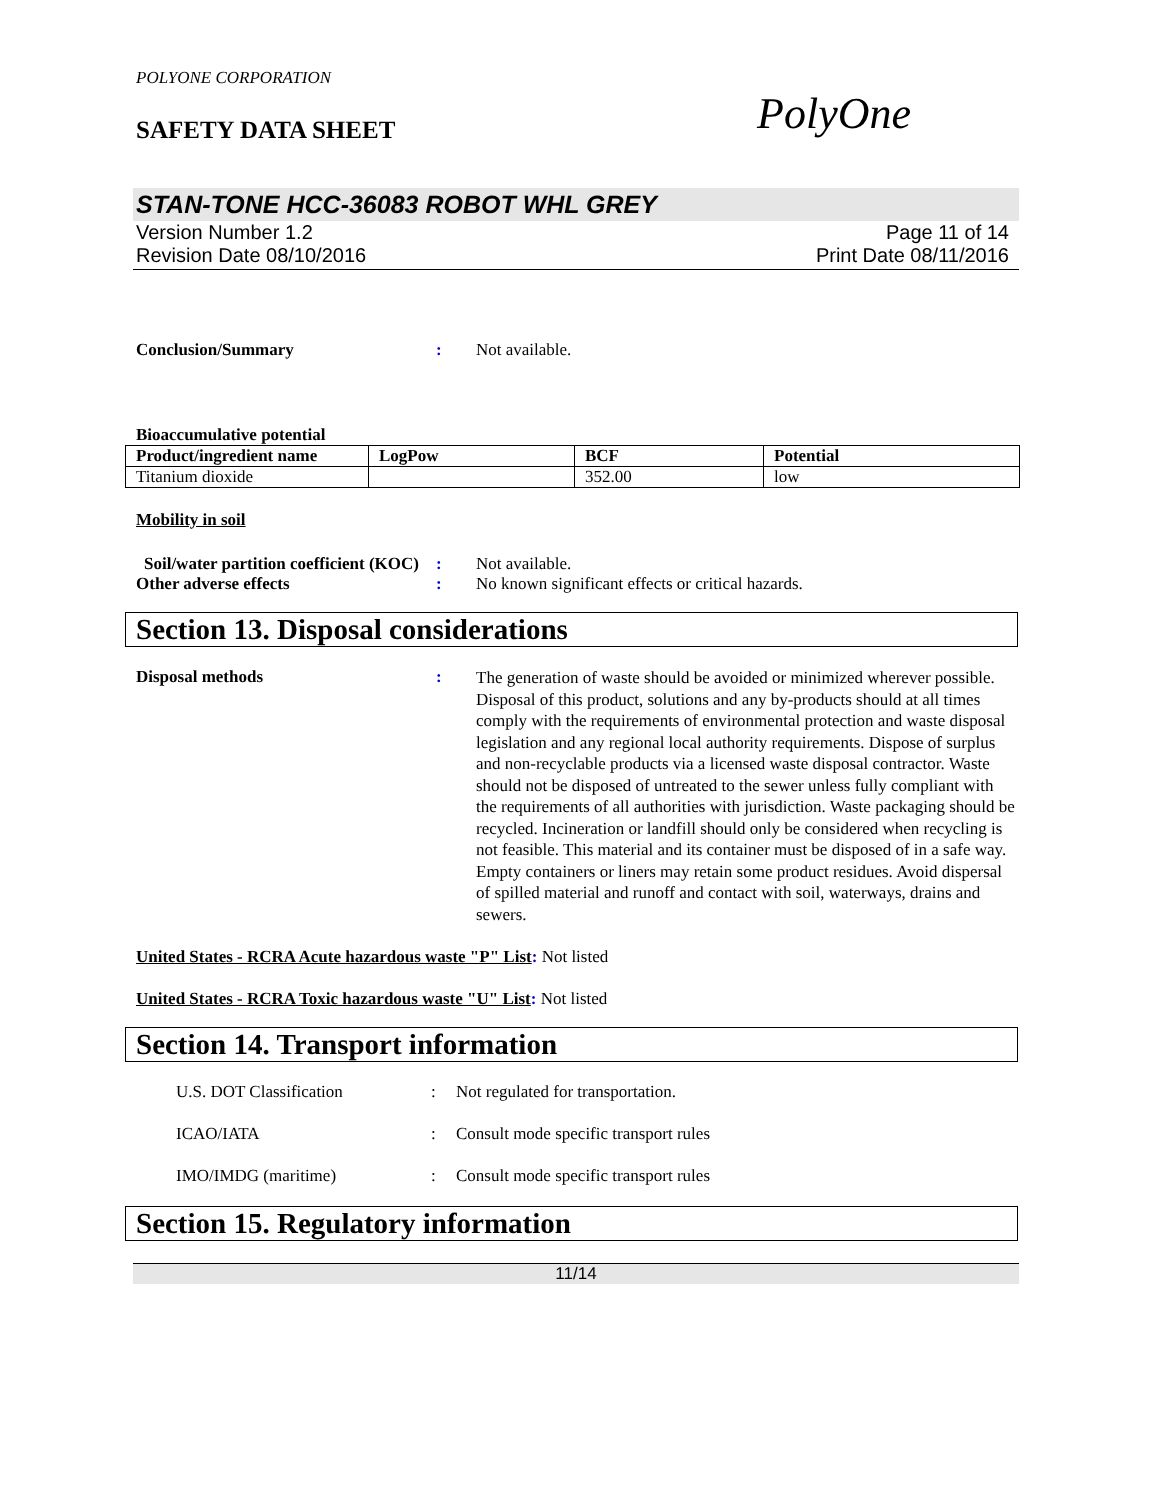POLYONE CORPORATION
SAFETY DATA SHEET
PolyOne
STAN-TONE HCC-36083 ROBOT WHL GREY
Version Number 1.2
Revision Date 08/10/2016
Page 11 of 14
Print Date 08/11/2016
Conclusion/Summary : Not available.
Bioaccumulative potential
| Product/ingredient name | LogPow | BCF | Potential |
| --- | --- | --- | --- |
| Titanium dioxide | | 352.00 | low |
Mobility in soil
Soil/water partition coefficient (KOC)
: Not available.
Other adverse effects : No known significant effects or critical hazards.
Section 13. Disposal considerations
Disposal methods :
The generation of waste should be avoided or minimized wherever possible. Disposal of this product, solutions and any by-products should at all times comply with the requirements of environmental protection and waste disposal legislation and any regional local authority requirements. Dispose of surplus and non-recyclable products via a licensed waste disposal contractor. Waste should not be disposed of untreated to the sewer unless fully compliant with the requirements of all authorities with jurisdiction. Waste packaging should be recycled. Incineration or landfill should only be considered when recycling is not feasible. This material and its container must be disposed of in a safe way. Empty containers or liners may retain some product residues. Avoid dispersal of spilled material and runoff and contact with soil, waterways, drains and sewers.
United States - RCRA Acute hazardous waste "P" List: Not listed
United States - RCRA Toxic hazardous waste "U" List: Not listed
Section 14. Transport information
U.S. DOT Classification : Not regulated for transportation.
ICAO/IATA : Consult mode specific transport rules
IMO/IMDG (maritime) : Consult mode specific transport rules
Section 15. Regulatory information
11/14